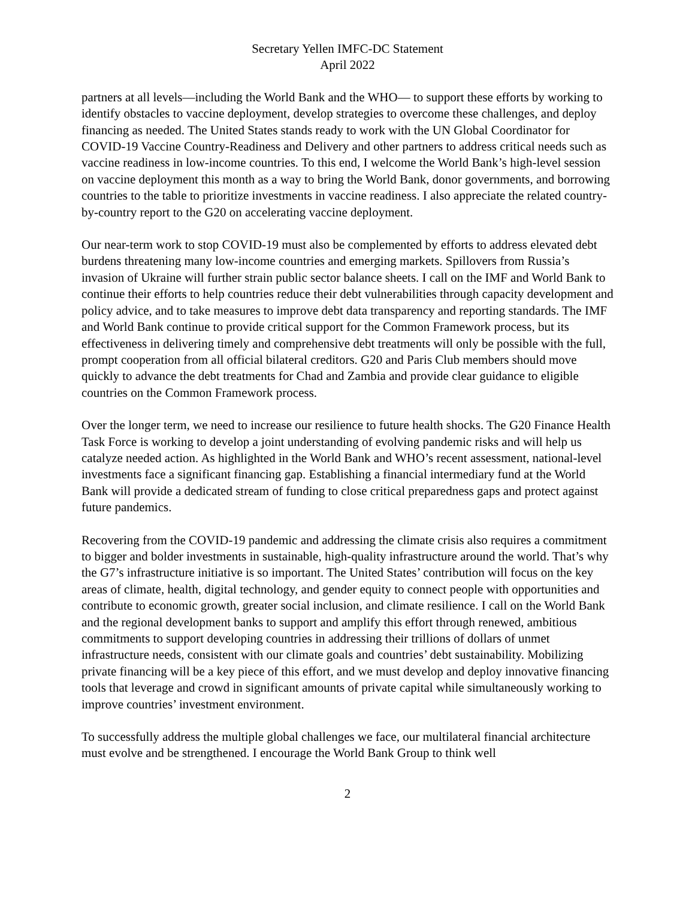Secretary Yellen IMFC-DC Statement
April 2022
partners at all levels—including the World Bank and the WHO— to support these efforts by working to identify obstacles to vaccine deployment, develop strategies to overcome these challenges, and deploy financing as needed. The United States stands ready to work with the UN Global Coordinator for COVID-19 Vaccine Country-Readiness and Delivery and other partners to address critical needs such as vaccine readiness in low-income countries. To this end, I welcome the World Bank’s high-level session on vaccine deployment this month as a way to bring the World Bank, donor governments, and borrowing countries to the table to prioritize investments in vaccine readiness. I also appreciate the related country-by-country report to the G20 on accelerating vaccine deployment.
Our near-term work to stop COVID-19 must also be complemented by efforts to address elevated debt burdens threatening many low-income countries and emerging markets. Spillovers from Russia’s invasion of Ukraine will further strain public sector balance sheets. I call on the IMF and World Bank to continue their efforts to help countries reduce their debt vulnerabilities through capacity development and policy advice, and to take measures to improve debt data transparency and reporting standards. The IMF and World Bank continue to provide critical support for the Common Framework process, but its effectiveness in delivering timely and comprehensive debt treatments will only be possible with the full, prompt cooperation from all official bilateral creditors. G20 and Paris Club members should move quickly to advance the debt treatments for Chad and Zambia and provide clear guidance to eligible countries on the Common Framework process.
Over the longer term, we need to increase our resilience to future health shocks. The G20 Finance Health Task Force is working to develop a joint understanding of evolving pandemic risks and will help us catalyze needed action. As highlighted in the World Bank and WHO’s recent assessment, national-level investments face a significant financing gap. Establishing a financial intermediary fund at the World Bank will provide a dedicated stream of funding to close critical preparedness gaps and protect against future pandemics.
Recovering from the COVID-19 pandemic and addressing the climate crisis also requires a commitment to bigger and bolder investments in sustainable, high-quality infrastructure around the world. That’s why the G7’s infrastructure initiative is so important. The United States’ contribution will focus on the key areas of climate, health, digital technology, and gender equity to connect people with opportunities and contribute to economic growth, greater social inclusion, and climate resilience. I call on the World Bank and the regional development banks to support and amplify this effort through renewed, ambitious commitments to support developing countries in addressing their trillions of dollars of unmet infrastructure needs, consistent with our climate goals and countries’ debt sustainability. Mobilizing private financing will be a key piece of this effort, and we must develop and deploy innovative financing tools that leverage and crowd in significant amounts of private capital while simultaneously working to improve countries’ investment environment.
To successfully address the multiple global challenges we face, our multilateral financial architecture must evolve and be strengthened. I encourage the World Bank Group to think well
2